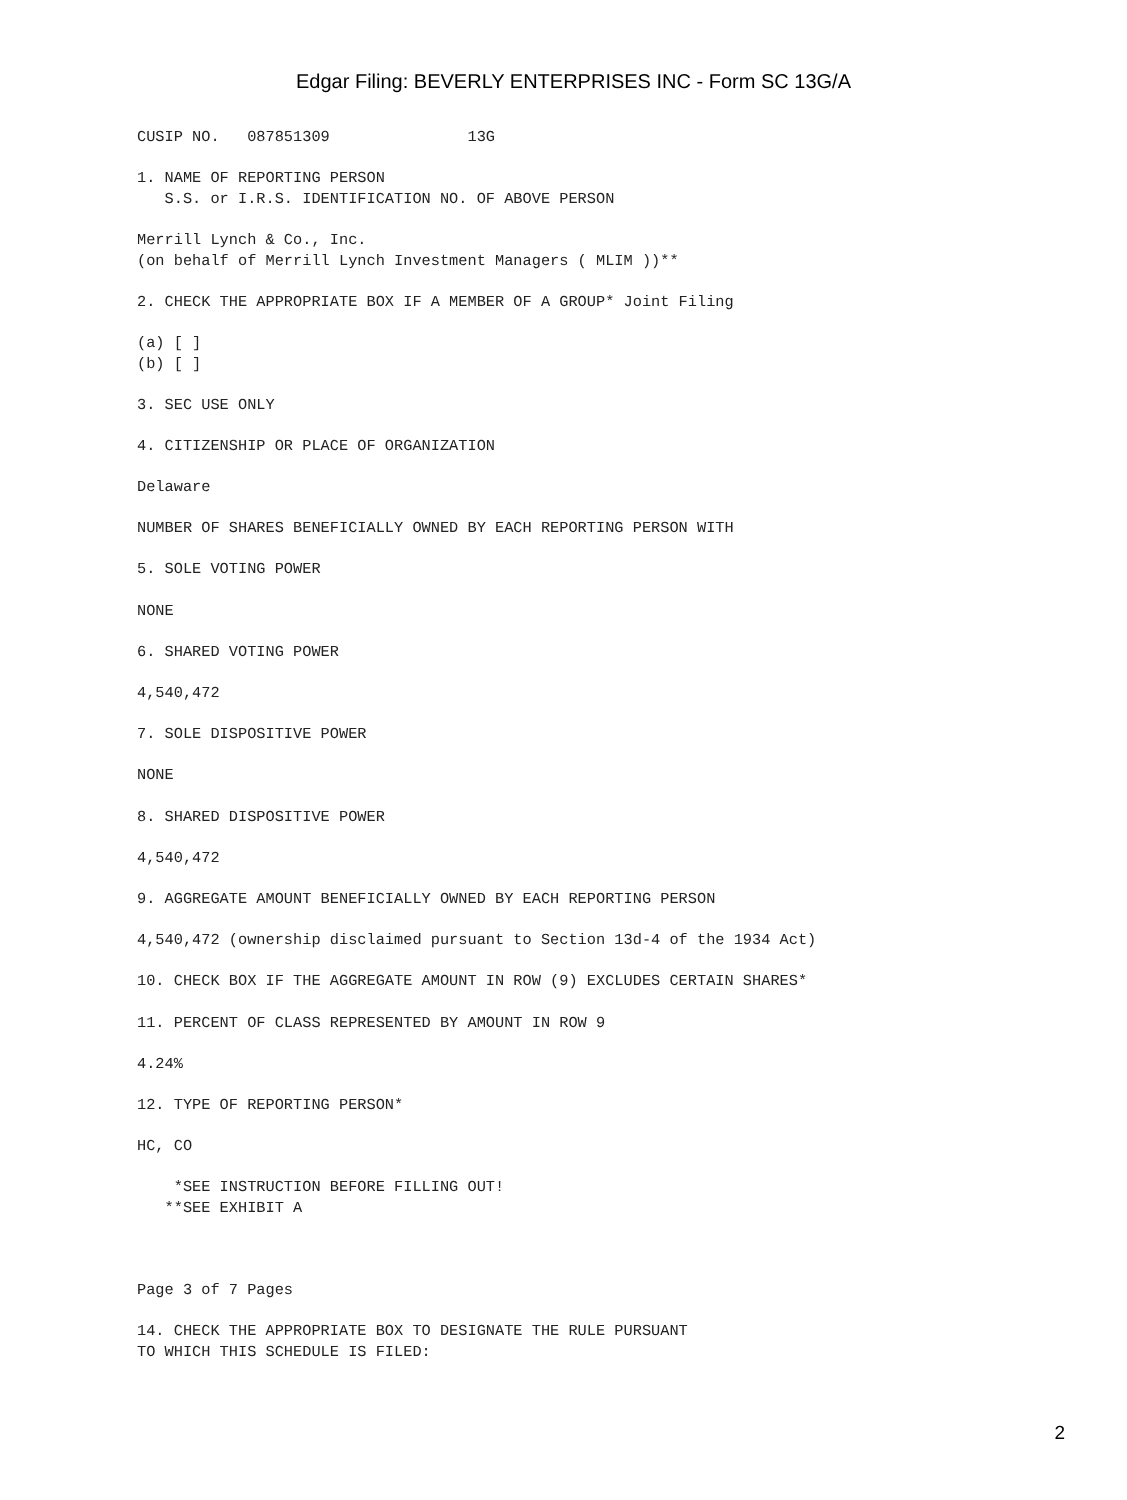Edgar Filing: BEVERLY ENTERPRISES INC - Form SC 13G/A
CUSIP NO.   087851309               13G

1. NAME OF REPORTING PERSON
   S.S. or I.R.S. IDENTIFICATION NO. OF ABOVE PERSON

Merrill Lynch & Co., Inc.
(on behalf of Merrill Lynch Investment Managers ( MLIM ))**

2. CHECK THE APPROPRIATE BOX IF A MEMBER OF A GROUP* Joint Filing

(a) [ ]
(b) [ ]

3. SEC USE ONLY

4. CITIZENSHIP OR PLACE OF ORGANIZATION

Delaware

NUMBER OF SHARES BENEFICIALLY OWNED BY EACH REPORTING PERSON WITH

5. SOLE VOTING POWER

NONE

6. SHARED VOTING POWER

4,540,472

7. SOLE DISPOSITIVE POWER

NONE

8. SHARED DISPOSITIVE POWER

4,540,472

9. AGGREGATE AMOUNT BENEFICIALLY OWNED BY EACH REPORTING PERSON

4,540,472 (ownership disclaimed pursuant to Section 13d-4 of the 1934 Act)

10. CHECK BOX IF THE AGGREGATE AMOUNT IN ROW (9) EXCLUDES CERTAIN SHARES*

11. PERCENT OF CLASS REPRESENTED BY AMOUNT IN ROW 9

4.24%

12. TYPE OF REPORTING PERSON*

HC, CO

    *SEE INSTRUCTION BEFORE FILLING OUT!
   **SEE EXHIBIT A



Page 3 of 7 Pages

14. CHECK THE APPROPRIATE BOX TO DESIGNATE THE RULE PURSUANT
TO WHICH THIS SCHEDULE IS FILED:
2